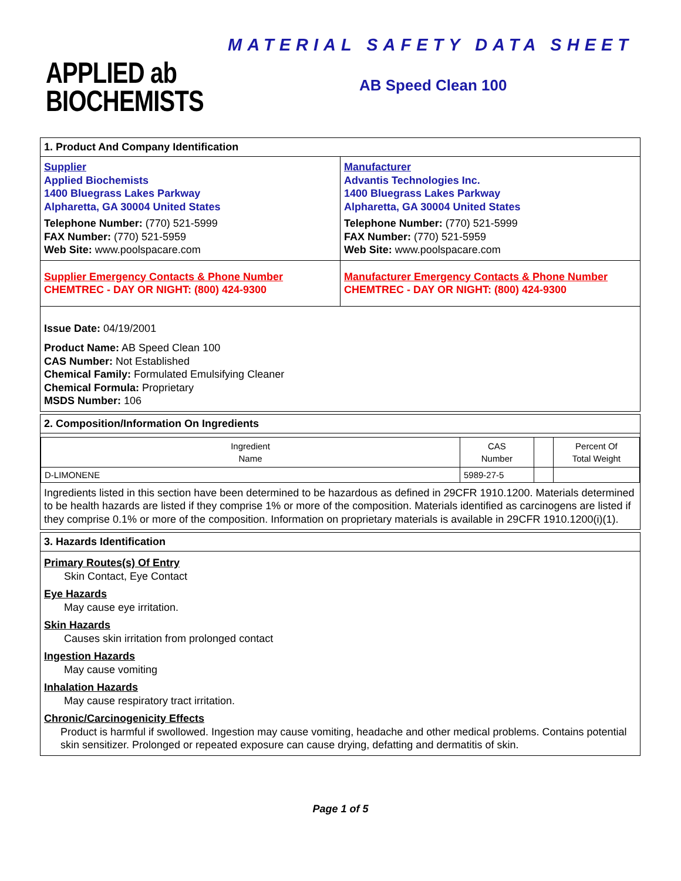MATERIAL SAFETY DATA SHEET
APPLIED ab
BIOCHEMISTS
AB Speed Clean 100
1. Product And Company Identification
Supplier
Applied Biochemists
1400 Bluegrass Lakes Parkway
Alpharetta, GA 30004 United States
Telephone Number: (770) 521-5999
FAX Number: (770) 521-5959
Web Site: www.poolspacare.com
Manufacturer
Advantis Technologies Inc.
1400 Bluegrass Lakes Parkway
Alpharetta, GA 30004 United States
Telephone Number: (770) 521-5999
FAX Number: (770) 521-5959
Web Site: www.poolspacare.com
Supplier Emergency Contacts & Phone Number
CHEMTREC - DAY OR NIGHT: (800) 424-9300
Manufacturer Emergency Contacts & Phone Number
CHEMTREC - DAY OR NIGHT: (800) 424-9300
Issue Date: 04/19/2001
Product Name: AB Speed Clean 100
CAS Number: Not Established
Chemical Family: Formulated Emulsifying Cleaner
Chemical Formula: Proprietary
MSDS Number: 106
2. Composition/Information On Ingredients
| Ingredient Name | CAS Number | | Percent Of Total Weight |
| --- | --- | --- | --- |
| D-LIMONENE | 5989-27-5 | | |
Ingredients listed in this section have been determined to be hazardous as defined in 29CFR 1910.1200. Materials determined to be health hazards are listed if they comprise 1% or more of the composition. Materials identified as carcinogens are listed if they comprise 0.1% or more of the composition. Information on proprietary materials is available in 29CFR 1910.1200(i)(1).
3. Hazards Identification
Primary Routes(s) Of Entry
Skin Contact, Eye Contact
Eye Hazards
May cause eye irritation.
Skin Hazards
Causes skin irritation from prolonged contact
Ingestion Hazards
May cause vomiting
Inhalation Hazards
May cause respiratory tract irritation.
Chronic/Carcinogenicity Effects
Product is harmful if swollowed. Ingestion may cause vomiting, headache and other medical problems. Contains potential skin sensitizer. Prolonged or repeated exposure can cause drying, defatting and dermatitis of skin.
Page 1 of 5